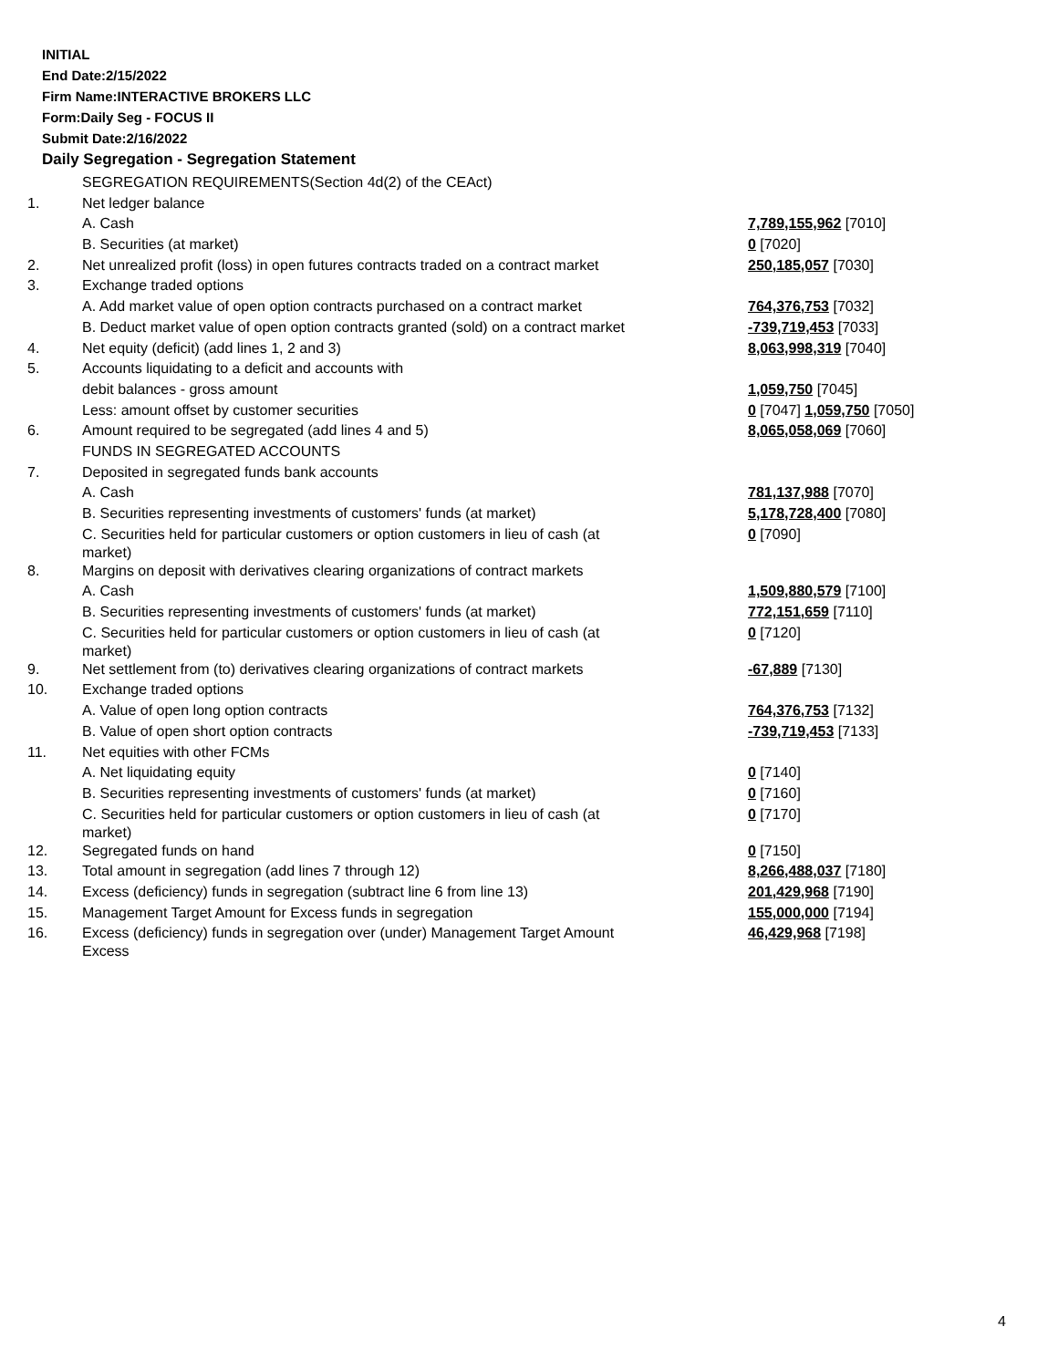INITIAL
End Date:2/15/2022
Firm Name:INTERACTIVE BROKERS LLC
Form:Daily Seg - FOCUS II
Submit Date:2/16/2022
Daily Segregation - Segregation Statement
| | SEGREGATION REQUIREMENTS(Section 4d(2) of the CEAct) | |
| 1. | Net ledger balance | |
| | A. Cash | 7,789,155,962 [7010] |
| | B. Securities (at market) | 0 [7020] |
| 2. | Net unrealized profit (loss) in open futures contracts traded on a contract market | 250,185,057 [7030] |
| 3. | Exchange traded options | |
| | A. Add market value of open option contracts purchased on a contract market | 764,376,753 [7032] |
| | B. Deduct market value of open option contracts granted (sold) on a contract market | -739,719,453 [7033] |
| 4. | Net equity (deficit) (add lines 1, 2 and 3) | 8,063,998,319 [7040] |
| 5. | Accounts liquidating to a deficit and accounts with | |
| | debit balances - gross amount | 1,059,750 [7045] |
| | Less: amount offset by customer securities | 0 [7047] 1,059,750 [7050] |
| 6. | Amount required to be segregated (add lines 4 and 5) | 8,065,058,069 [7060] |
| | FUNDS IN SEGREGATED ACCOUNTS | |
| 7. | Deposited in segregated funds bank accounts | |
| | A. Cash | 781,137,988 [7070] |
| | B. Securities representing investments of customers' funds (at market) | 5,178,728,400 [7080] |
| | C. Securities held for particular customers or option customers in lieu of cash (at market) | 0 [7090] |
| 8. | Margins on deposit with derivatives clearing organizations of contract markets | |
| | A. Cash | 1,509,880,579 [7100] |
| | B. Securities representing investments of customers' funds (at market) | 772,151,659 [7110] |
| | C. Securities held for particular customers or option customers in lieu of cash (at market) | 0 [7120] |
| 9. | Net settlement from (to) derivatives clearing organizations of contract markets | -67,889 [7130] |
| 10. | Exchange traded options | |
| | A. Value of open long option contracts | 764,376,753 [7132] |
| | B. Value of open short option contracts | -739,719,453 [7133] |
| 11. | Net equities with other FCMs | |
| | A. Net liquidating equity | 0 [7140] |
| | B. Securities representing investments of customers' funds (at market) | 0 [7160] |
| | C. Securities held for particular customers or option customers in lieu of cash (at market) | 0 [7170] |
| 12. | Segregated funds on hand | 0 [7150] |
| 13. | Total amount in segregation (add lines 7 through 12) | 8,266,488,037 [7180] |
| 14. | Excess (deficiency) funds in segregation (subtract line 6 from line 13) | 201,429,968 [7190] |
| 15. | Management Target Amount for Excess funds in segregation | 155,000,000 [7194] |
| 16. | Excess (deficiency) funds in segregation over (under) Management Target Amount Excess | 46,429,968 [7198] |
4